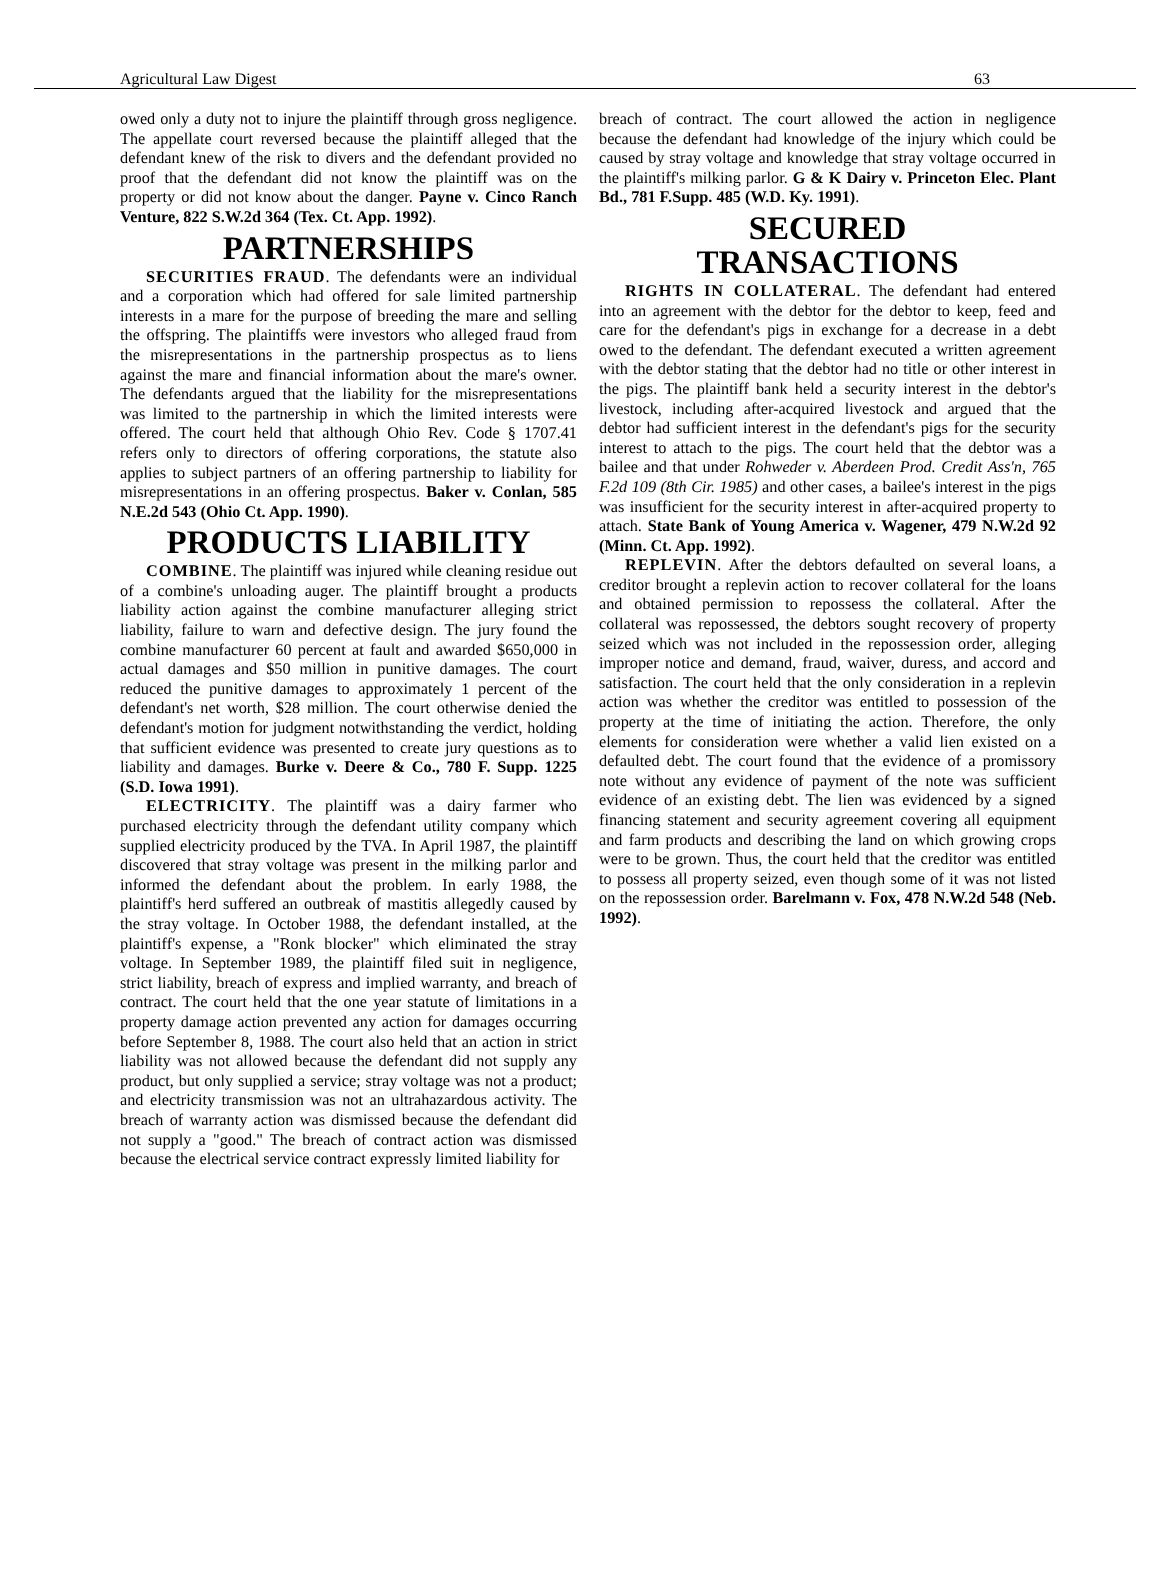Agricultural Law Digest 63
owed only a duty not to injure the plaintiff through gross negligence. The appellate court reversed because the plaintiff alleged that the defendant knew of the risk to divers and the defendant provided no proof that the defendant did not know the plaintiff was on the property or did not know about the danger. Payne v. Cinco Ranch Venture, 822 S.W.2d 364 (Tex. Ct. App. 1992).
PARTNERSHIPS
SECURITIES FRAUD. The defendants were an individual and a corporation which had offered for sale limited partnership interests in a mare for the purpose of breeding the mare and selling the offspring. The plaintiffs were investors who alleged fraud from the misrepresentations in the partnership prospectus as to liens against the mare and financial information about the mare's owner. The defendants argued that the liability for the misrepresentations was limited to the partnership in which the limited interests were offered. The court held that although Ohio Rev. Code § 1707.41 refers only to directors of offering corporations, the statute also applies to subject partners of an offering partnership to liability for misrepresentations in an offering prospectus. Baker v. Conlan, 585 N.E.2d 543 (Ohio Ct. App. 1990).
PRODUCTS LIABILITY
COMBINE. The plaintiff was injured while cleaning residue out of a combine's unloading auger. The plaintiff brought a products liability action against the combine manufacturer alleging strict liability, failure to warn and defective design. The jury found the combine manufacturer 60 percent at fault and awarded $650,000 in actual damages and $50 million in punitive damages. The court reduced the punitive damages to approximately 1 percent of the defendant's net worth, $28 million. The court otherwise denied the defendant's motion for judgment notwithstanding the verdict, holding that sufficient evidence was presented to create jury questions as to liability and damages. Burke v. Deere & Co., 780 F. Supp. 1225 (S.D. Iowa 1991).
ELECTRICITY. The plaintiff was a dairy farmer who purchased electricity through the defendant utility company which supplied electricity produced by the TVA. In April 1987, the plaintiff discovered that stray voltage was present in the milking parlor and informed the defendant about the problem. In early 1988, the plaintiff's herd suffered an outbreak of mastitis allegedly caused by the stray voltage. In October 1988, the defendant installed, at the plaintiff's expense, a "Ronk blocker" which eliminated the stray voltage. In September 1989, the plaintiff filed suit in negligence, strict liability, breach of express and implied warranty, and breach of contract. The court held that the one year statute of limitations in a property damage action prevented any action for damages occurring before September 8, 1988. The court also held that an action in strict liability was not allowed because the defendant did not supply any product, but only supplied a service; stray voltage was not a product; and electricity transmission was not an ultrahazardous activity. The breach of warranty action was dismissed because the defendant did not supply a "good." The breach of contract action was dismissed because the electrical service contract expressly limited liability for
breach of contract. The court allowed the action in negligence because the defendant had knowledge of the injury which could be caused by stray voltage and knowledge that stray voltage occurred in the plaintiff's milking parlor. G & K Dairy v. Princeton Elec. Plant Bd., 781 F.Supp. 485 (W.D. Ky. 1991).
SECURED
TRANSACTIONS
RIGHTS IN COLLATERAL. The defendant had entered into an agreement with the debtor for the debtor to keep, feed and care for the defendant's pigs in exchange for a decrease in a debt owed to the defendant. The defendant executed a written agreement with the debtor stating that the debtor had no title or other interest in the pigs. The plaintiff bank held a security interest in the debtor's livestock, including after-acquired livestock and argued that the debtor had sufficient interest in the defendant's pigs for the security interest to attach to the pigs. The court held that the debtor was a bailee and that under Rohweder v. Aberdeen Prod. Credit Ass'n, 765 F.2d 109 (8th Cir. 1985) and other cases, a bailee's interest in the pigs was insufficient for the security interest in after-acquired property to attach. State Bank of Young America v. Wagener, 479 N.W.2d 92 (Minn. Ct. App. 1992).
REPLEVIN. After the debtors defaulted on several loans, a creditor brought a replevin action to recover collateral for the loans and obtained permission to repossess the collateral. After the collateral was repossessed, the debtors sought recovery of property seized which was not included in the repossession order, alleging improper notice and demand, fraud, waiver, duress, and accord and satisfaction. The court held that the only consideration in a replevin action was whether the creditor was entitled to possession of the property at the time of initiating the action. Therefore, the only elements for consideration were whether a valid lien existed on a defaulted debt. The court found that the evidence of a promissory note without any evidence of payment of the note was sufficient evidence of an existing debt. The lien was evidenced by a signed financing statement and security agreement covering all equipment and farm products and describing the land on which growing crops were to be grown. Thus, the court held that the creditor was entitled to possess all property seized, even though some of it was not listed on the repossession order. Barelmann v. Fox, 478 N.W.2d 548 (Neb. 1992).